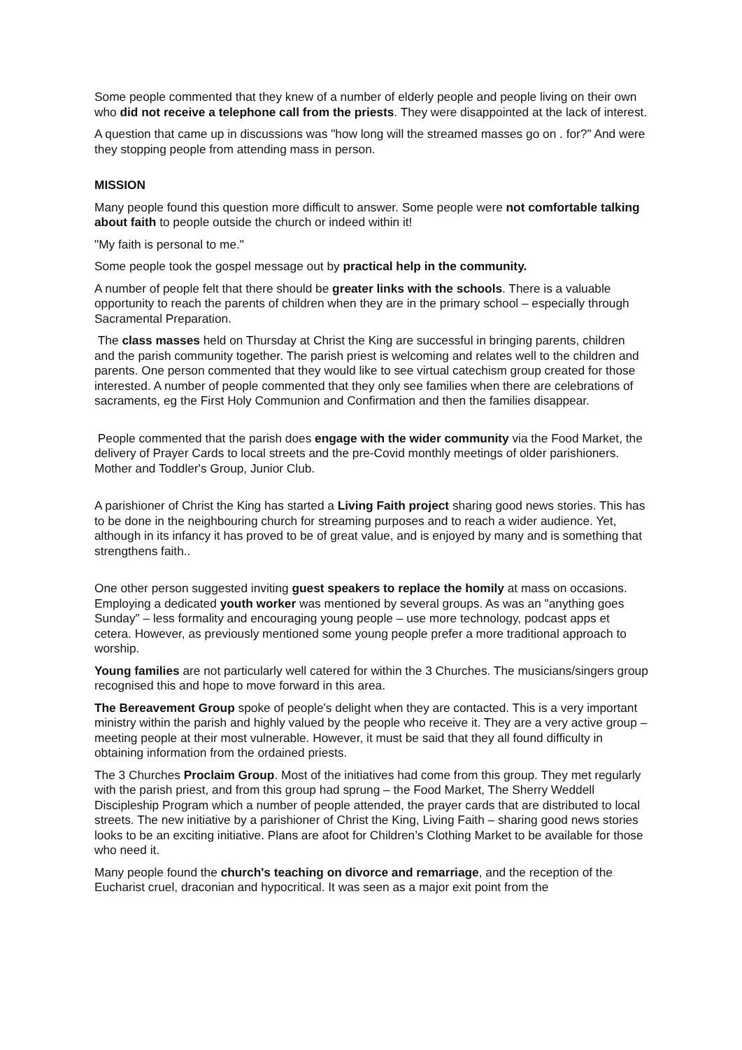Some people commented that they knew of a number of elderly people and people living on their own who did not receive a telephone call from the priests. They were disappointed at the lack of interest.
A question that came up in discussions was "how long will the streamed masses go on . for?" And were they stopping people from attending mass in person.
MISSION
Many people found this question more difficult to answer. Some people were not comfortable talking about faith to people outside the church or indeed within it!
"My faith is personal to me."
Some people took the gospel message out by practical help in the community.
A number of people felt that there should be greater links with the schools. There is a valuable opportunity to reach the parents of children when they are in the primary school – especially through Sacramental Preparation.
The class masses held on Thursday at Christ the King are successful in bringing parents, children and the parish community together. The parish priest is welcoming and relates well to the children and parents. One person commented that they would like to see virtual catechism group created for those interested. A number of people commented that they only see families when there are celebrations of sacraments, eg the First Holy Communion and Confirmation and then the families disappear.
People commented that the parish does engage with the wider community via the Food Market, the delivery of Prayer Cards to local streets and the pre-Covid monthly meetings of older parishioners. Mother and Toddler's Group, Junior Club.
A parishioner of Christ the King has started a Living Faith project sharing good news stories. This has to be done in the neighbouring church for streaming purposes and to reach a wider audience. Yet, although in its infancy it has proved to be of great value, and is enjoyed by many and is something that strengthens faith..
One other person suggested inviting guest speakers to replace the homily at mass on occasions. Employing a dedicated youth worker was mentioned by several groups. As was an "anything goes Sunday" – less formality and encouraging young people – use more technology, podcast apps et cetera. However, as previously mentioned some young people prefer a more traditional approach to worship.
Young families are not particularly well catered for within the 3 Churches. The musicians/singers group recognised this and hope to move forward in this area.
The Bereavement Group spoke of people's delight when they are contacted. This is a very important ministry within the parish and highly valued by the people who receive it. They are a very active group – meeting people at their most vulnerable. However, it must be said that they all found difficulty in obtaining information from the ordained priests.
The 3 Churches Proclaim Group. Most of the initiatives had come from this group. They met regularly with the parish priest, and from this group had sprung – the Food Market, The Sherry Weddell Discipleship Program which a number of people attended, the prayer cards that are distributed to local streets. The new initiative by a parishioner of Christ the King, Living Faith – sharing good news stories looks to be an exciting initiative. Plans are afoot for Children’s Clothing Market to be available for those who need it.
Many people found the church's teaching on divorce and remarriage, and the reception of the Eucharist cruel, draconian and hypocritical. It was seen as a major exit point from the